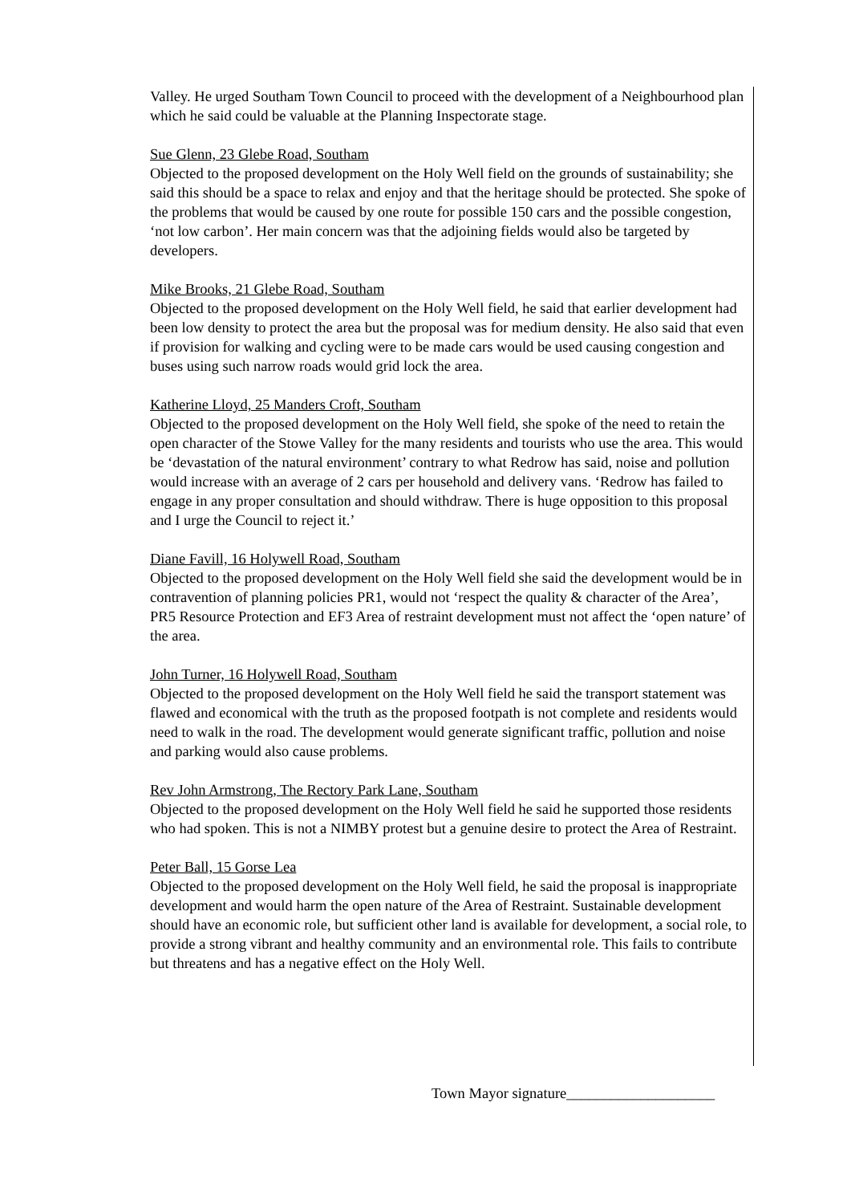Valley. He urged Southam Town Council to proceed with the development of a Neighbourhood plan which he said could be valuable at the Planning Inspectorate stage.
Sue Glenn, 23 Glebe Road, Southam
Objected to the proposed development on the Holy Well field on the grounds of sustainability; she said this should be a space to relax and enjoy and that the heritage should be protected. She spoke of the problems that would be caused by one route for possible 150 cars and the possible congestion, ‘not low carbon’. Her main concern was that the adjoining fields would also be targeted by developers.
Mike Brooks, 21 Glebe Road, Southam
Objected to the proposed development on the Holy Well field, he said that earlier development had been low density to protect the area but the proposal was for medium density. He also said that even if provision for walking and cycling were to be made cars would be used causing congestion and buses using such narrow roads would grid lock the area.
Katherine Lloyd, 25 Manders Croft, Southam
Objected to the proposed development on the Holy Well field, she spoke of the need to retain the open character of the Stowe Valley for the many residents and tourists who use the area. This would be ‘devastation of the natural environment’ contrary to what Redrow has said, noise and pollution would increase with an average of 2 cars per household and delivery vans. ‘Redrow has failed to engage in any proper consultation and should withdraw. There is huge opposition to this proposal and I urge the Council to reject it.’
Diane Favill, 16 Holywell Road, Southam
Objected to the proposed development on the Holy Well field she said the development would be in contravention of planning policies PR1, would not ‘respect the quality & character of the Area’, PR5 Resource Protection and EF3 Area of restraint development must not affect the ‘open nature’ of the area.
John Turner, 16 Holywell Road, Southam
Objected to the proposed development on the Holy Well field he said the transport statement was flawed and economical with the truth as the proposed footpath is not complete and residents would need to walk in the road. The development would generate significant traffic, pollution and noise and parking would also cause problems.
Rev John Armstrong, The Rectory Park Lane, Southam
Objected to the proposed development on the Holy Well field he said he supported those residents who had spoken. This is not a NIMBY protest but a genuine desire to protect the Area of Restraint.
Peter Ball, 15 Gorse Lea
Objected to the proposed development on the Holy Well field, he said the proposal is inappropriate development and would harm the open nature of the Area of Restraint. Sustainable development should have an economic role, but sufficient other land is available for development, a social role, to provide a strong vibrant and healthy community and an environmental role. This fails to contribute but threatens and has a negative effect on the Holy Well.
Town Mayor signature____________________